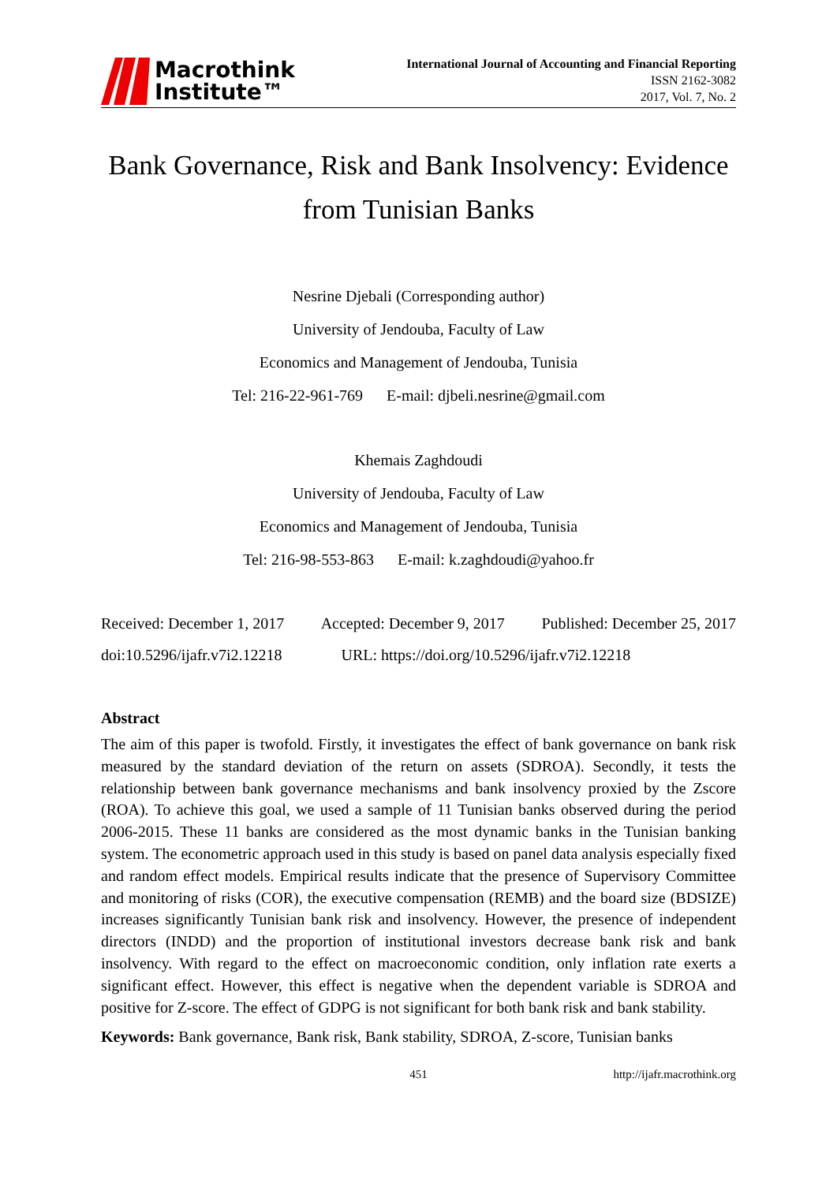Macrothink
Institute™
International Journal of Accounting and Financial Reporting
ISSN 2162-3082
2017, Vol. 7, No. 2
Bank Governance, Risk and Bank Insolvency: Evidence from Tunisian Banks
Nesrine Djebali (Corresponding author)
University of Jendouba, Faculty of Law
Economics and Management of Jendouba, Tunisia
Tel: 216-22-961-769 E-mail: djbeli.nesrine@gmail.com
Khemais Zaghdoudi
University of Jendouba, Faculty of Law
Economics and Management of Jendouba, Tunisia
Tel: 216-98-553-863 E-mail: k.zaghdoudi@yahoo.fr
Received: December 1, 2017 Accepted: December 9, 2017 Published: December 25, 2017
doi:10.5296/ijafr.v7i2.12218 URL: https://doi.org/10.5296/ijafr.v7i2.12218
Abstract
The aim of this paper is twofold. Firstly, it investigates the effect of bank governance on bank risk measured by the standard deviation of the return on assets (SDROA). Secondly, it tests the relationship between bank governance mechanisms and bank insolvency proxied by the Zscore (ROA). To achieve this goal, we used a sample of 11 Tunisian banks observed during the period 2006-2015. These 11 banks are considered as the most dynamic banks in the Tunisian banking system. The econometric approach used in this study is based on panel data analysis especially fixed and random effect models. Empirical results indicate that the presence of Supervisory Committee and monitoring of risks (COR), the executive compensation (REMB) and the board size (BDSIZE) increases significantly Tunisian bank risk and insolvency. However, the presence of independent directors (INDD) and the proportion of institutional investors decrease bank risk and bank insolvency. With regard to the effect on macroeconomic condition, only inflation rate exerts a significant effect. However, this effect is negative when the dependent variable is SDROA and positive for Z-score. The effect of GDPG is not significant for both bank risk and bank stability.
Keywords: Bank governance, Bank risk, Bank stability, SDROA, Z-score, Tunisian banks
451 http://ijafr.macrothink.org